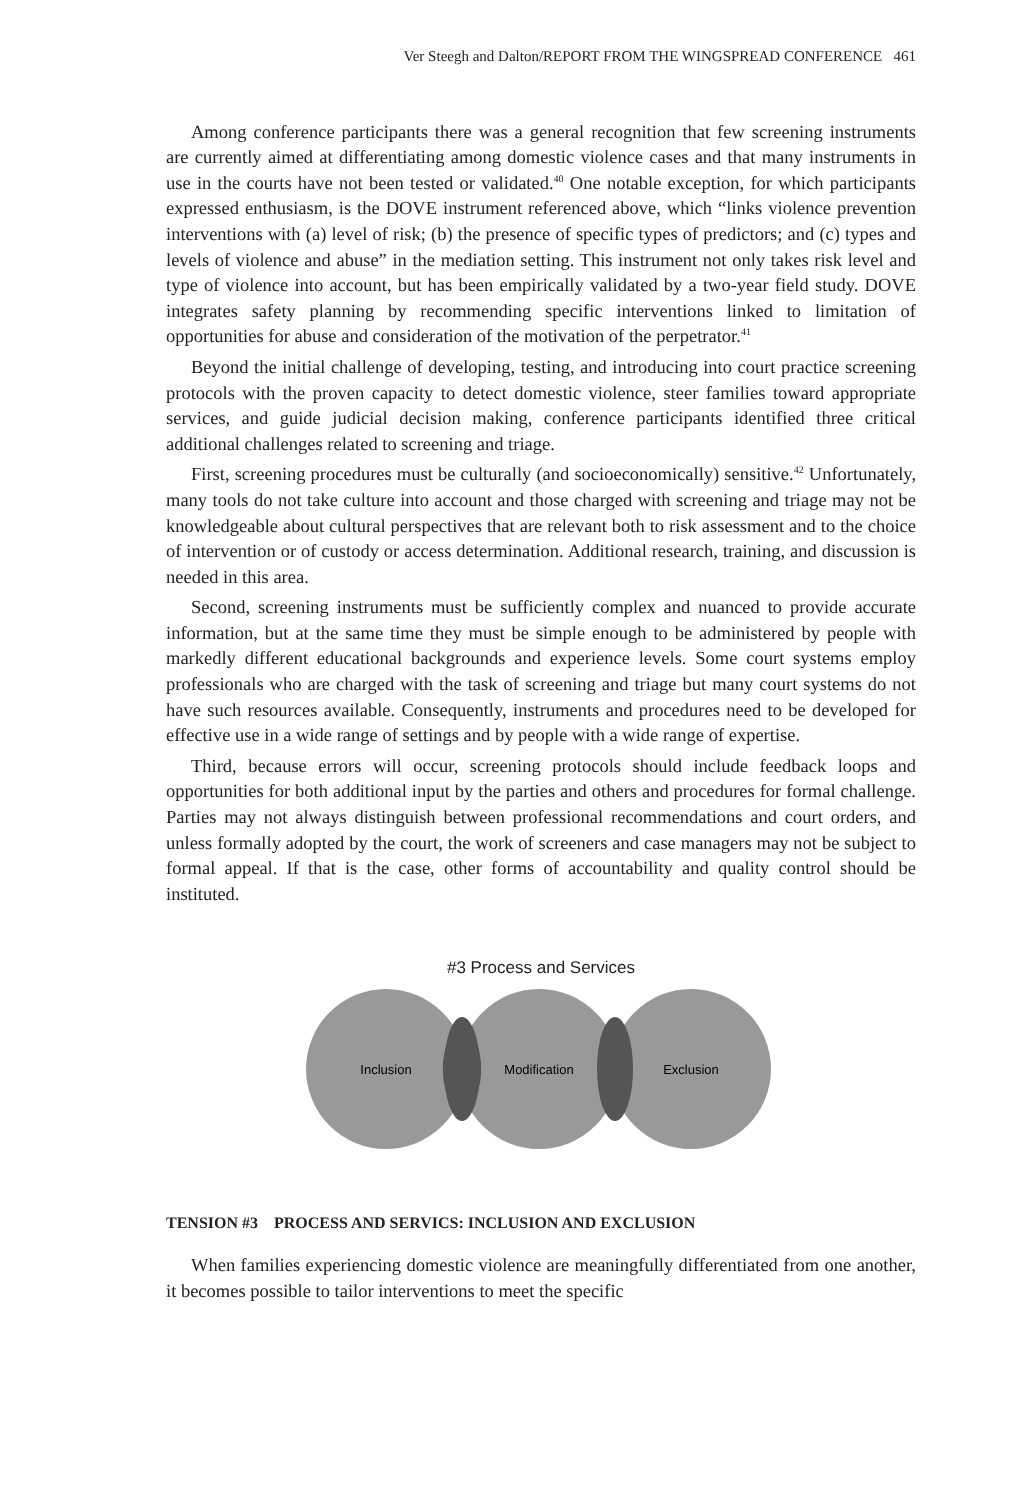Ver Steegh and Dalton/REPORT FROM THE WINGSPREAD CONFERENCE 461
Among conference participants there was a general recognition that few screening instruments are currently aimed at differentiating among domestic violence cases and that many instruments in use in the courts have not been tested or validated.<sup>40</sup> One notable exception, for which participants expressed enthusiasm, is the DOVE instrument referenced above, which “links violence prevention interventions with (a) level of risk; (b) the presence of specific types of predictors; and (c) types and levels of violence and abuse” in the mediation setting. This instrument not only takes risk level and type of violence into account, but has been empirically validated by a two-year field study. DOVE integrates safety planning by recommending specific interventions linked to limitation of opportunities for abuse and consideration of the motivation of the perpetrator.<sup>41</sup>
Beyond the initial challenge of developing, testing, and introducing into court practice screening protocols with the proven capacity to detect domestic violence, steer families toward appropriate services, and guide judicial decision making, conference participants identified three critical additional challenges related to screening and triage.
First, screening procedures must be culturally (and socioeconomically) sensitive.<sup>42</sup> Unfortunately, many tools do not take culture into account and those charged with screening and triage may not be knowledgeable about cultural perspectives that are relevant both to risk assessment and to the choice of intervention or of custody or access determination. Additional research, training, and discussion is needed in this area.
Second, screening instruments must be sufficiently complex and nuanced to provide accurate information, but at the same time they must be simple enough to be administered by people with markedly different educational backgrounds and experience levels. Some court systems employ professionals who are charged with the task of screening and triage but many court systems do not have such resources available. Consequently, instruments and procedures need to be developed for effective use in a wide range of settings and by people with a wide range of expertise.
Third, because errors will occur, screening protocols should include feedback loops and opportunities for both additional input by the parties and others and procedures for formal challenge. Parties may not always distinguish between professional recommendations and court orders, and unless formally adopted by the court, the work of screeners and case managers may not be subject to formal appeal. If that is the case, other forms of accountability and quality control should be instituted.
#3 Process and Services
Inclusion
Modification
Exclusion
TENSION #3 PROCESS AND SERVICS: INCLUSION AND EXCLUSION
When families experiencing domestic violence are meaningfully differentiated from one another, it becomes possible to tailor interventions to meet the specific